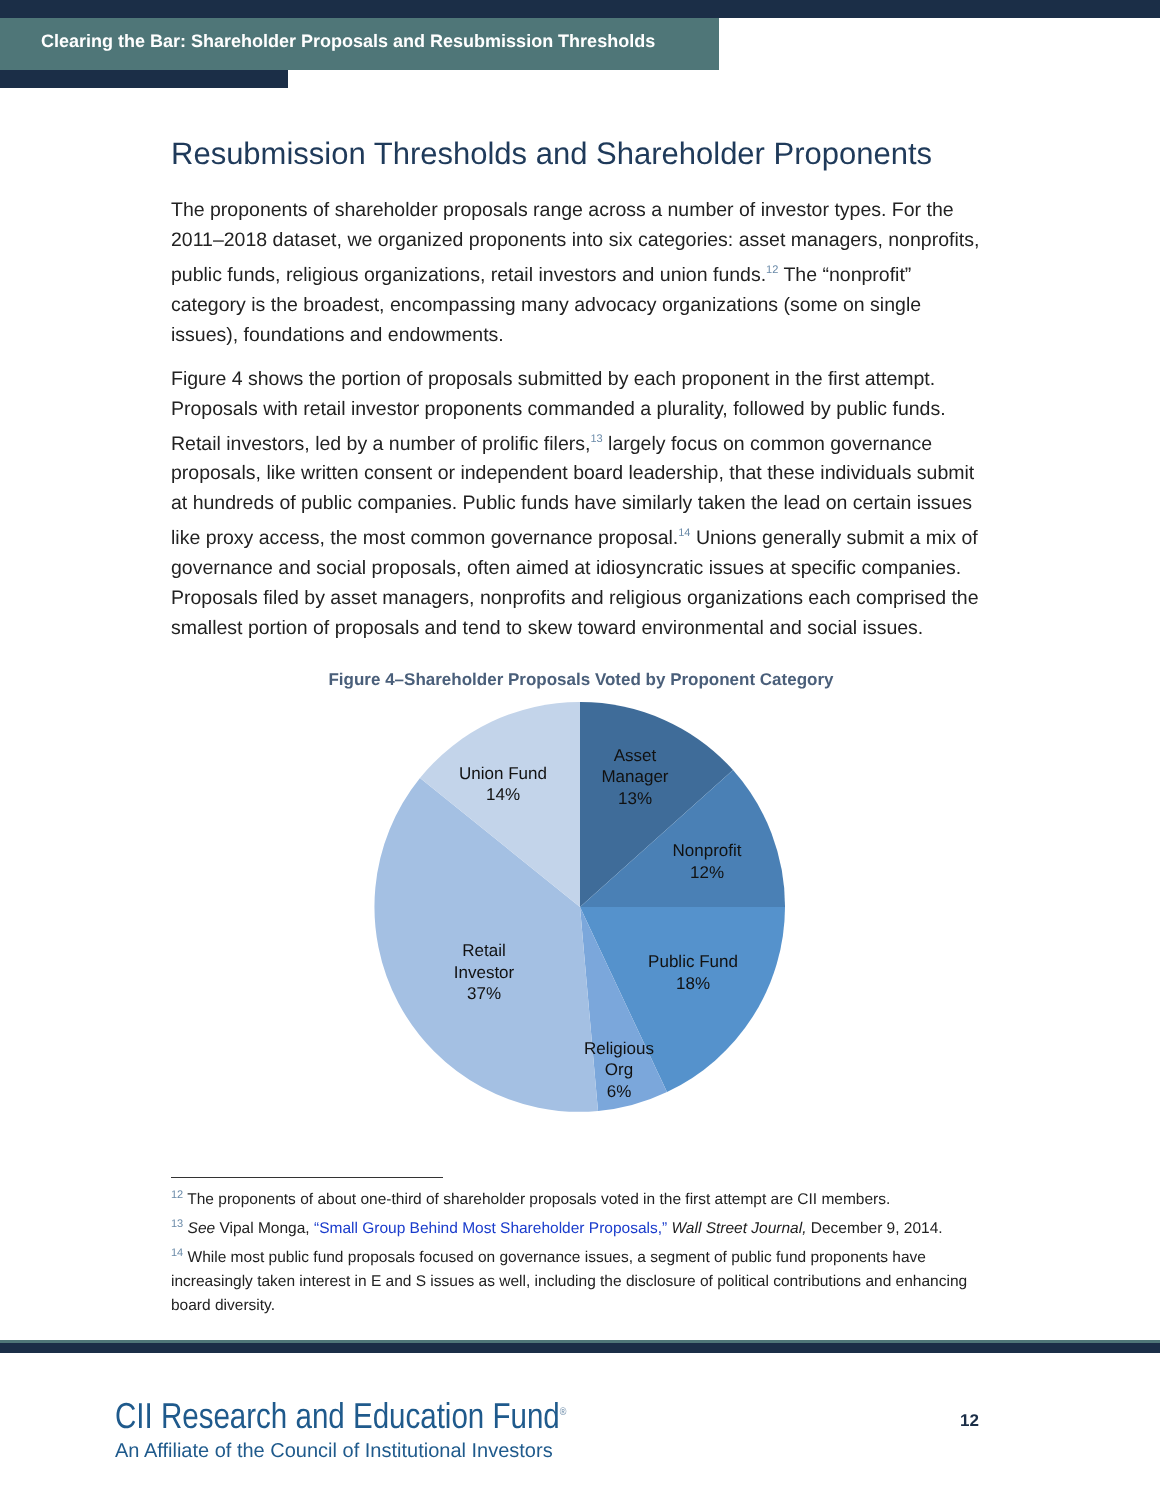Clearing the Bar: Shareholder Proposals and Resubmission Thresholds
Resubmission Thresholds and Shareholder Proponents
The proponents of shareholder proposals range across a number of investor types. For the 2011–2018 dataset, we organized proponents into six categories: asset managers, nonprofits, public funds, religious organizations, retail investors and union funds.<sup>12</sup> The “nonprofit” category is the broadest, encompassing many advocacy organizations (some on single issues), foundations and endowments.
Figure 4 shows the portion of proposals submitted by each proponent in the first attempt. Proposals with retail investor proponents commanded a plurality, followed by public funds. Retail investors, led by a number of prolific filers,<sup>13</sup> largely focus on common governance proposals, like written consent or independent board leadership, that these individuals submit at hundreds of public companies. Public funds have similarly taken the lead on certain issues like proxy access, the most common governance proposal.<sup>14</sup> Unions generally submit a mix of governance and social proposals, often aimed at idiosyncratic issues at specific companies. Proposals filed by asset managers, nonprofits and religious organizations each comprised the smallest portion of proposals and tend to skew toward environmental and social issues.
Figure 4–Shareholder Proposals Voted by Proponent Category
Asset
Manager
13%
Nonprofit
12%
Public Fund
18%
Religious
Org
6%
Retail
Investor
37%
Union Fund
14%
<sup>12</sup> The proponents of about one-third of shareholder proposals voted in the first attempt are CII members.
<sup>13</sup> See Vipal Monga, “Small Group Behind Most Shareholder Proposals,” Wall Street Journal, December 9, 2014.
<sup>14</sup> While most public fund proposals focused on governance issues, a segment of public fund proponents have increasingly taken interest in E and S issues as well, including the disclosure of political contributions and enhancing board diversity.
CII Research and Education Fund<sup>®</sup>
An Affiliate of the Council of Institutional Investors
12